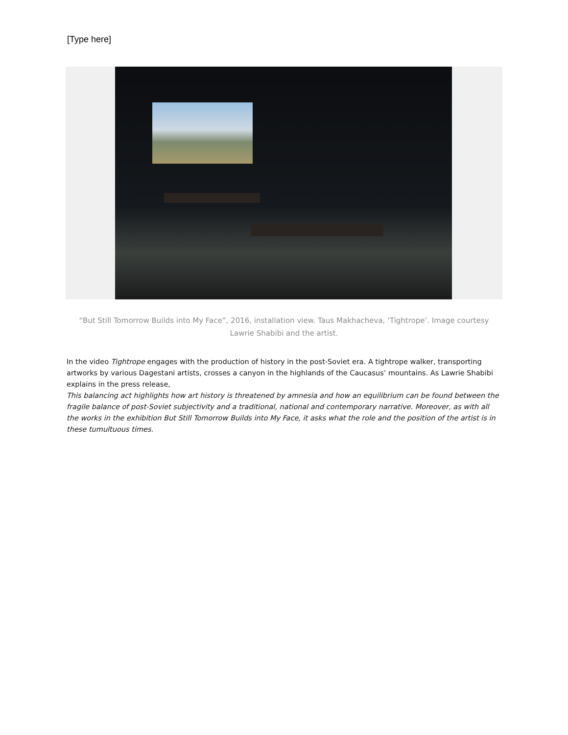[Type here]
“But Still Tomorrow Builds into My Face”, 2016, installation view. Taus Makhacheva, ‘Tightrope’. Image courtesy Lawrie Shabibi and the artist.
In the video Tightrope engages with the production of history in the post-Soviet era. A tightrope walker, transporting artworks by various Dagestani artists, crosses a canyon in the highlands of the Caucasus’ mountains. As Lawrie Shabibi explains in the press release,
This balancing act highlights how art history is threatened by amnesia and how an equilibrium can be found between the fragile balance of post-Soviet subjectivity and a traditional, national and contemporary narrative. Moreover, as with all the works in the exhibition But Still Tomorrow Builds into My Face, it asks what the role and the position of the artist is in these tumultuous times.